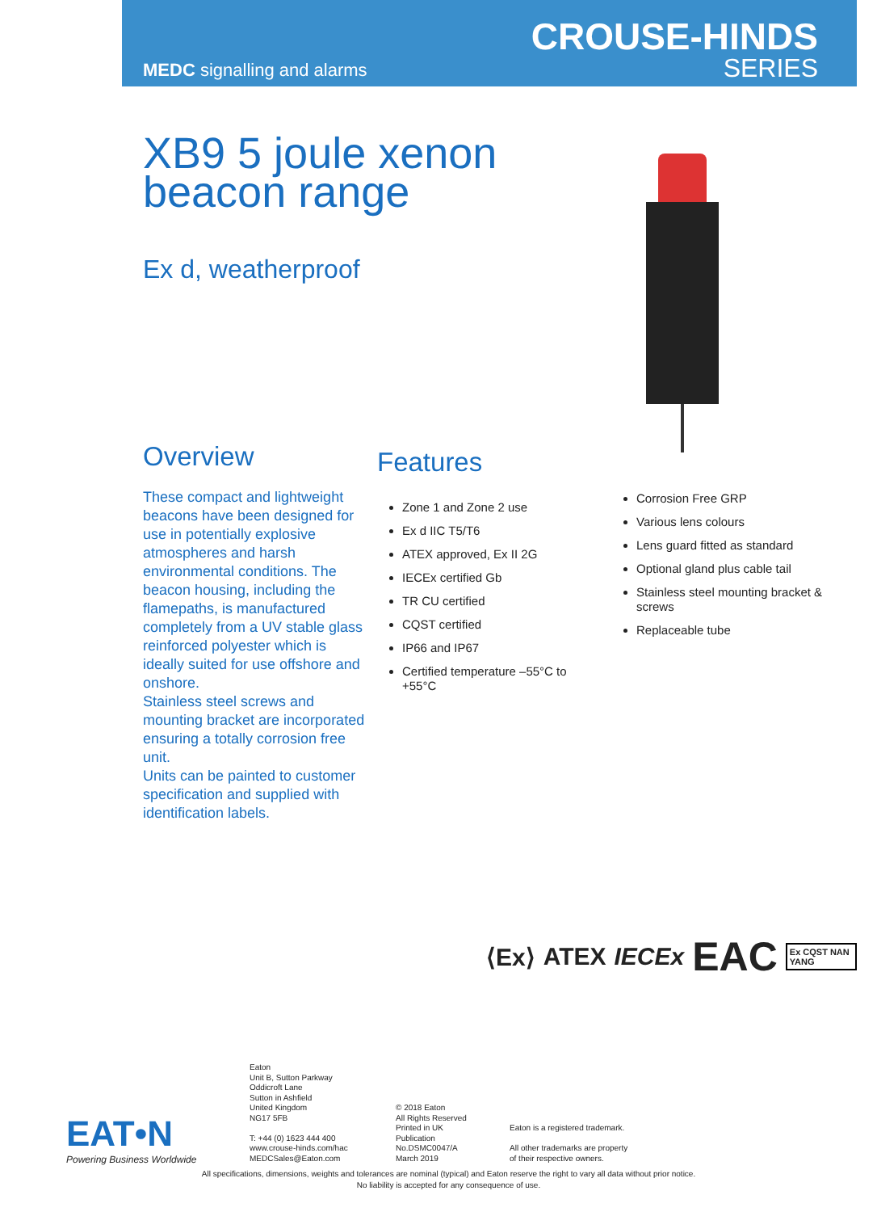MEDC signalling and alarms
CROUSE-HINDS
SERIES
XB9 5 joule xenon beacon range
Ex d, weatherproof
Overview
These compact and lightweight beacons have been designed for use in potentially explosive atmospheres and harsh environmental conditions. The beacon housing, including the flamepaths, is manufactured completely from a UV stable glass reinforced polyester which is ideally suited for use offshore and onshore.
Stainless steel screws and mounting bracket are incorporated ensuring a totally corrosion free unit.
Units can be painted to customer specification and supplied with identification labels.
Features
Zone 1 and Zone 2 use
Ex d IIC T5/T6
ATEX approved, Ex II 2G
IECEx certified Gb
TR CU certified
CQST certified
IP66 and IP67
Certified temperature –55°C to +55°C
Corrosion Free GRP
Various lens colours
Lens guard fitted as standard
Optional gland plus cable tail
Stainless steel mounting bracket & screws
Replaceable tube
⟨Ex⟩ ATEX IECEx EAC Ex CQST NAN YANG
EAT•N
Powering Business Worldwide
Eaton
Unit B, Sutton Parkway
Oddicroft Lane
Sutton in Ashfield
United Kingdom
NG17 5FB
T: +44 (0) 1623 444 400
www.crouse-hinds.com/hac
MEDCSales@Eaton.com
© 2018 Eaton
All Rights Reserved
Printed in UK
Publication
No.DSMC0047/A
March 2019
Eaton is a registered trademark.
All other trademarks are property
of their respective owners.
All specifications, dimensions, weights and tolerances are nominal (typical) and Eaton reserve the right to vary all data without prior notice.
No liability is accepted for any consequence of use.